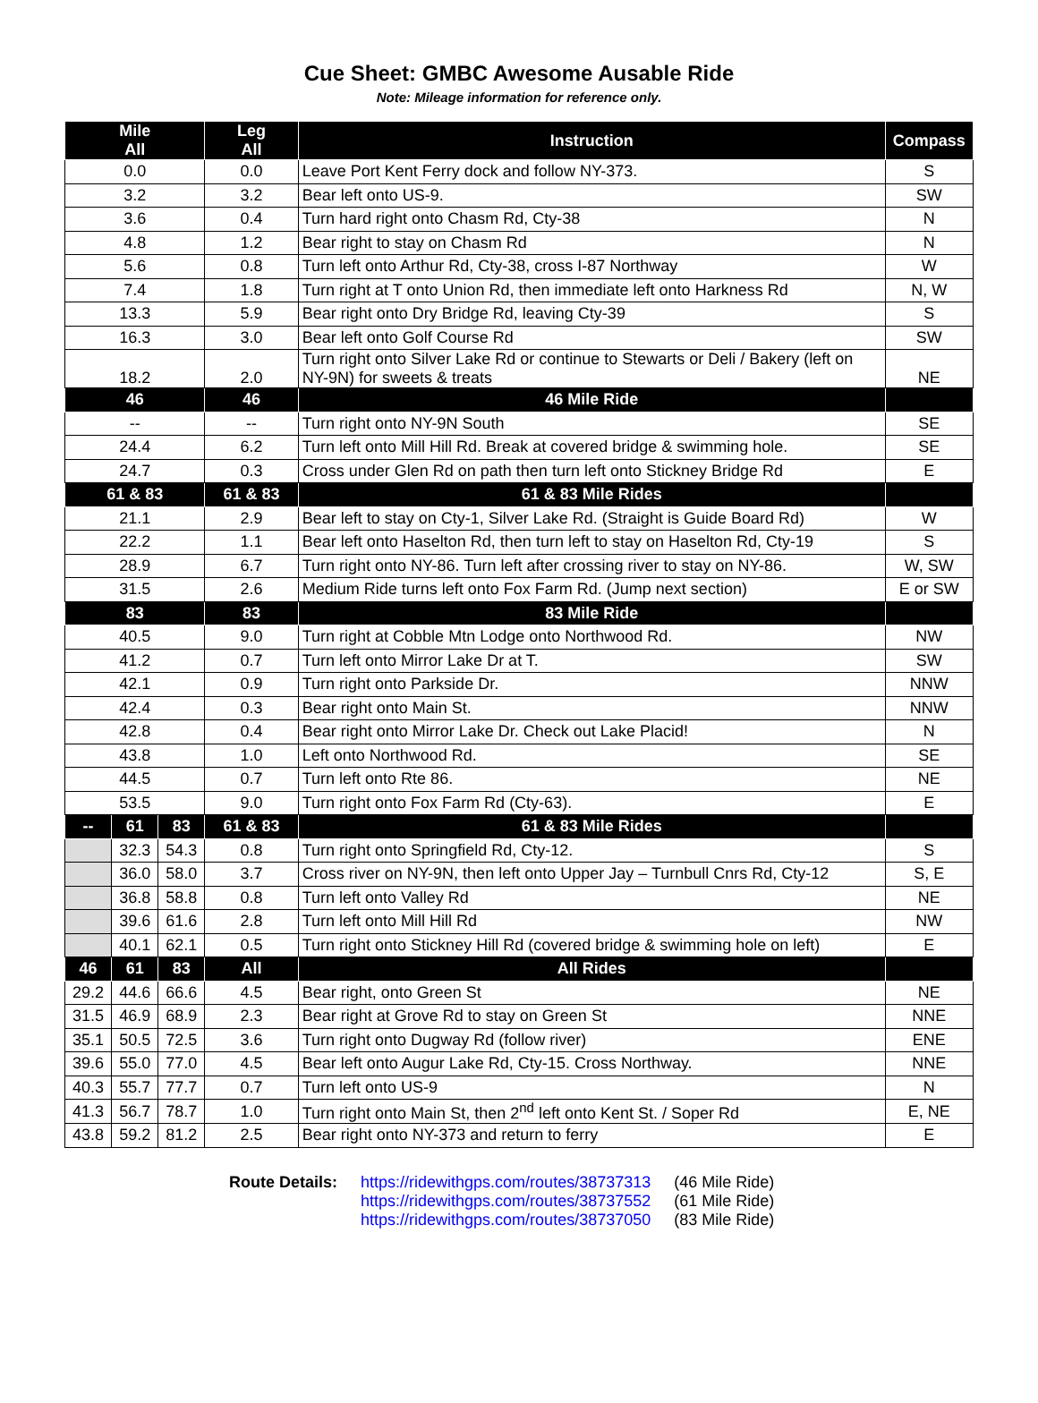Cue Sheet: GMBC Awesome Ausable Ride
Note: Mileage information for reference only.
| Mile All | | | Leg All | Instruction | Compass |
| --- | --- | --- | --- | --- | --- |
| 0.0 | | | 0.0 | Leave Port Kent Ferry dock and follow NY-373. | S |
| 3.2 | | | 3.2 | Bear left onto US-9. | SW |
| 3.6 | | | 0.4 | Turn hard right onto Chasm Rd, Cty-38 | N |
| 4.8 | | | 1.2 | Bear right to stay on Chasm Rd | N |
| 5.6 | | | 0.8 | Turn left onto Arthur Rd, Cty-38, cross I-87 Northway | W |
| 7.4 | | | 1.8 | Turn right at T onto Union Rd, then immediate left onto Harkness Rd | N, W |
| 13.3 | | | 5.9 | Bear right onto Dry Bridge Rd, leaving Cty-39 | S |
| 16.3 | | | 3.0 | Bear left onto Golf Course Rd | SW |
| 18.2 | | | 2.0 | Turn right onto Silver Lake Rd or continue to Stewarts or Deli / Bakery (left on NY-9N) for sweets & treats | NE |
| 46 | | | 46 | 46 Mile Ride | |
| -- | | | -- | Turn right onto NY-9N South | SE |
| 24.4 | | | 6.2 | Turn left onto Mill Hill Rd. Break at covered bridge & swimming hole. | SE |
| 24.7 | | | 0.3 | Cross under Glen Rd on path then turn left onto Stickney Bridge Rd | E |
| 61 & 83 | | | 61 & 83 | 61 & 83 Mile Rides | |
| 21.1 | | | 2.9 | Bear left to stay on Cty-1, Silver Lake Rd. (Straight is Guide Board Rd) | W |
| 22.2 | | | 1.1 | Bear left onto Haselton Rd, then turn left to stay on Haselton Rd, Cty-19 | S |
| 28.9 | | | 6.7 | Turn right onto NY-86. Turn left after crossing river to stay on NY-86. | W, SW |
| 31.5 | | | 2.6 | Medium Ride turns left onto Fox Farm Rd. (Jump next section) | E or SW |
| 83 | | | 83 | 83 Mile Ride | |
| 40.5 | | | 9.0 | Turn right at Cobble Mtn Lodge onto Northwood Rd. | NW |
| 41.2 | | | 0.7 | Turn left onto Mirror Lake Dr at T. | SW |
| 42.1 | | | 0.9 | Turn right onto Parkside Dr. | NNW |
| 42.4 | | | 0.3 | Bear right onto Main St. | NNW |
| 42.8 | | | 0.4 | Bear right onto Mirror Lake Dr. Check out Lake Placid! | N |
| 43.8 | | | 1.0 | Left onto Northwood Rd. | SE |
| 44.5 | | | 0.7 | Turn left onto Rte 86. | NE |
| 53.5 | | | 9.0 | Turn right onto Fox Farm Rd (Cty-63). | E |
| -- | 61 | 83 | 61 & 83 | 61 & 83 Mile Rides | |
| | 32.3 | 54.3 | 0.8 | Turn right onto Springfield Rd, Cty-12. | S |
| | 36.0 | 58.0 | 3.7 | Cross river on NY-9N, then left onto Upper Jay – Turnbull Cnrs Rd, Cty-12 | S, E |
| | 36.8 | 58.8 | 0.8 | Turn left onto Valley Rd | NE |
| | 39.6 | 61.6 | 2.8 | Turn left onto Mill Hill Rd | NW |
| | 40.1 | 62.1 | 0.5 | Turn right onto Stickney Hill Rd (covered bridge & swimming hole on left) | E |
| 46 | 61 | 83 | All | All Rides | |
| 29.2 | 44.6 | 66.6 | 4.5 | Bear right, onto Green St | NE |
| 31.5 | 46.9 | 68.9 | 2.3 | Bear right at Grove Rd to stay on Green St | NNE |
| 35.1 | 50.5 | 72.5 | 3.6 | Turn right onto Dugway Rd (follow river) | ENE |
| 39.6 | 55.0 | 77.0 | 4.5 | Bear left onto Augur Lake Rd, Cty-15. Cross Northway. | NNE |
| 40.3 | 55.7 | 77.7 | 0.7 | Turn left onto US-9 | N |
| 41.3 | 56.7 | 78.7 | 1.0 | Turn right onto Main St, then 2<sup>nd</sup> left onto Kent St. / Soper Rd | E, NE |
| 43.8 | 59.2 | 81.2 | 2.5 | Bear right onto NY-373 and return to ferry | E |
Route Details: https://ridewithgps.com/routes/38737313
https://ridewithgps.com/routes/38737552
https://ridewithgps.com/routes/38737050
(46 Mile Ride)
(61 Mile Ride)
(83 Mile Ride)